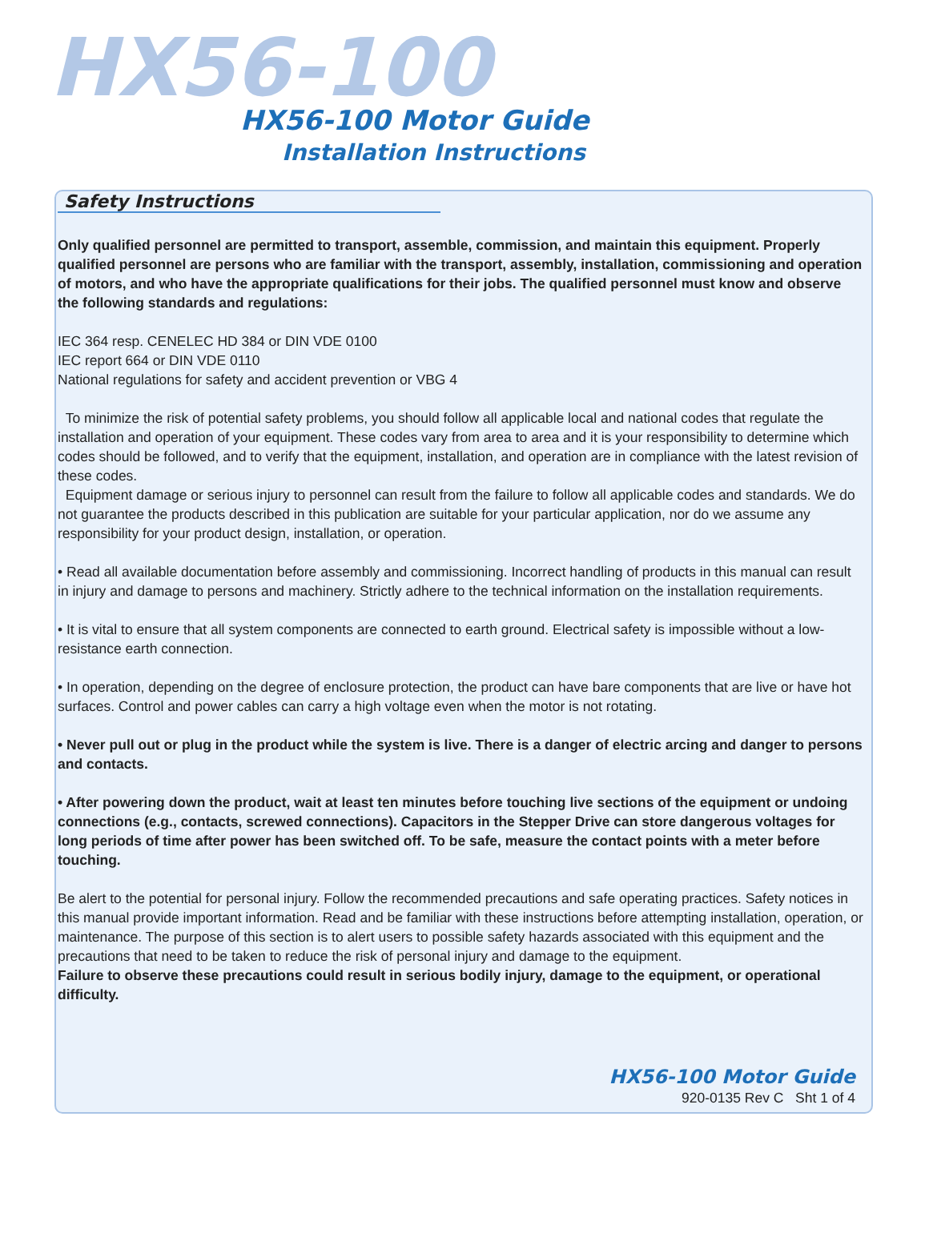HX56-100
HX56-100 Motor Guide
Installation Instructions
Safety Instructions
Only qualified personnel are permitted to transport, assemble, commission, and maintain this equipment. Properly qualified personnel are persons who are familiar with the transport, assembly, installation, commissioning and operation of motors, and who have the appropriate qualifications for their jobs. The qualified personnel must know and observe the following standards and regulations:
IEC 364 resp. CENELEC HD 384 or DIN VDE 0100
IEC report 664 or DIN VDE 0110
National regulations for safety and accident prevention or VBG 4
To minimize the risk of potential safety problems, you should follow all applicable local and national codes that regulate the installation and operation of your equipment. These codes vary from area to area and it is your responsibility to determine which codes should be followed, and to verify that the equipment, installation, and operation are in compliance with the latest revision of these codes.
Equipment damage or serious injury to personnel can result from the failure to follow all applicable codes and standards. We do not guarantee the products described in this publication are suitable for your particular application, nor do we assume any responsibility for your product design, installation, or operation.
• Read all available documentation before assembly and commissioning. Incorrect handling of products in this manual can result in injury and damage to persons and machinery. Strictly adhere to the technical information on the installation requirements.
• It is vital to ensure that all system components are connected to earth ground. Electrical safety is impossible without a low-resistance earth connection.
• In operation, depending on the degree of enclosure protection, the product can have bare components that are live or have hot surfaces. Control and power cables can carry a high voltage even when the motor is not rotating.
• Never pull out or plug in the product while the system is live. There is a danger of electric arcing and danger to persons and contacts.
• After powering down the product, wait at least ten minutes before touching live sections of the equipment or undoing connections (e.g., contacts, screwed connections). Capacitors in the Stepper Drive can store dangerous voltages for long periods of time after power has been switched off. To be safe, measure the contact points with a meter before touching.
Be alert to the potential for personal injury. Follow the recommended precautions and safe operating practices. Safety notices in this manual provide important information. Read and be familiar with these instructions before attempting installation, operation, or maintenance. The purpose of this section is to alert users to possible safety hazards associated with this equipment and the precautions that need to be taken to reduce the risk of personal injury and damage to the equipment.
Failure to observe these precautions could result in serious bodily injury, damage to the equipment, or operational difficulty.
HX56-100 Motor Guide
920-0135 Rev C Sht 1 of 4